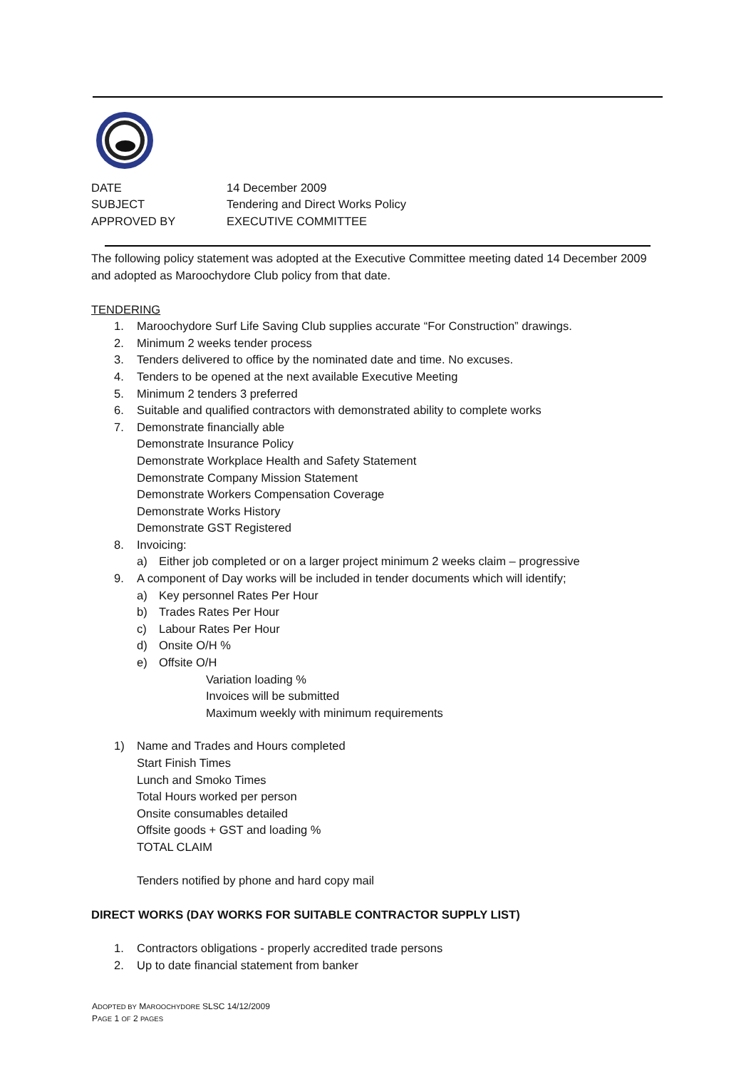DATE 14 December 2009
SUBJECT Tendering and Direct Works Policy
APPROVED BY EXECUTIVE COMMITTEE
The following policy statement was adopted at the Executive Committee meeting dated 14 December 2009 and adopted as Maroochydore Club policy from that date.
TENDERING
1. Maroochydore Surf Life Saving Club supplies accurate “For Construction” drawings.
2. Minimum 2 weeks tender process
3. Tenders delivered to office by the nominated date and time. No excuses.
4. Tenders to be opened at the next available Executive Meeting
5. Minimum 2 tenders 3 preferred
6. Suitable and qualified contractors with demonstrated ability to complete works
7. Demonstrate financially able
Demonstrate Insurance Policy
Demonstrate Workplace Health and Safety Statement
Demonstrate Company Mission Statement
Demonstrate Workers Compensation Coverage
Demonstrate Works History
Demonstrate GST Registered
8. Invoicing:
a) Either job completed or on a larger project minimum 2 weeks claim – progressive
9. A component of Day works will be included in tender documents which will identify;
a) Key personnel Rates Per Hour
b) Trades Rates Per Hour
c) Labour Rates Per Hour
d) Onsite O/H %
e) Offsite O/H
Variation loading %
Invoices will be submitted
Maximum weekly with minimum requirements
1) Name and Trades and Hours completed
Start Finish Times
Lunch and Smoko Times
Total Hours worked per person
Onsite consumables detailed
Offsite goods + GST and loading %
TOTAL CLAIM
Tenders notified by phone and hard copy mail
DIRECT WORKS (DAY WORKS FOR SUITABLE CONTRACTOR SUPPLY LIST)
1. Contractors obligations - properly accredited trade persons
2. Up to date financial statement from banker
ADOPTED BY MAROOCHYDORE SLSC 14/12/2009
PAGE 1 OF 2 PAGES